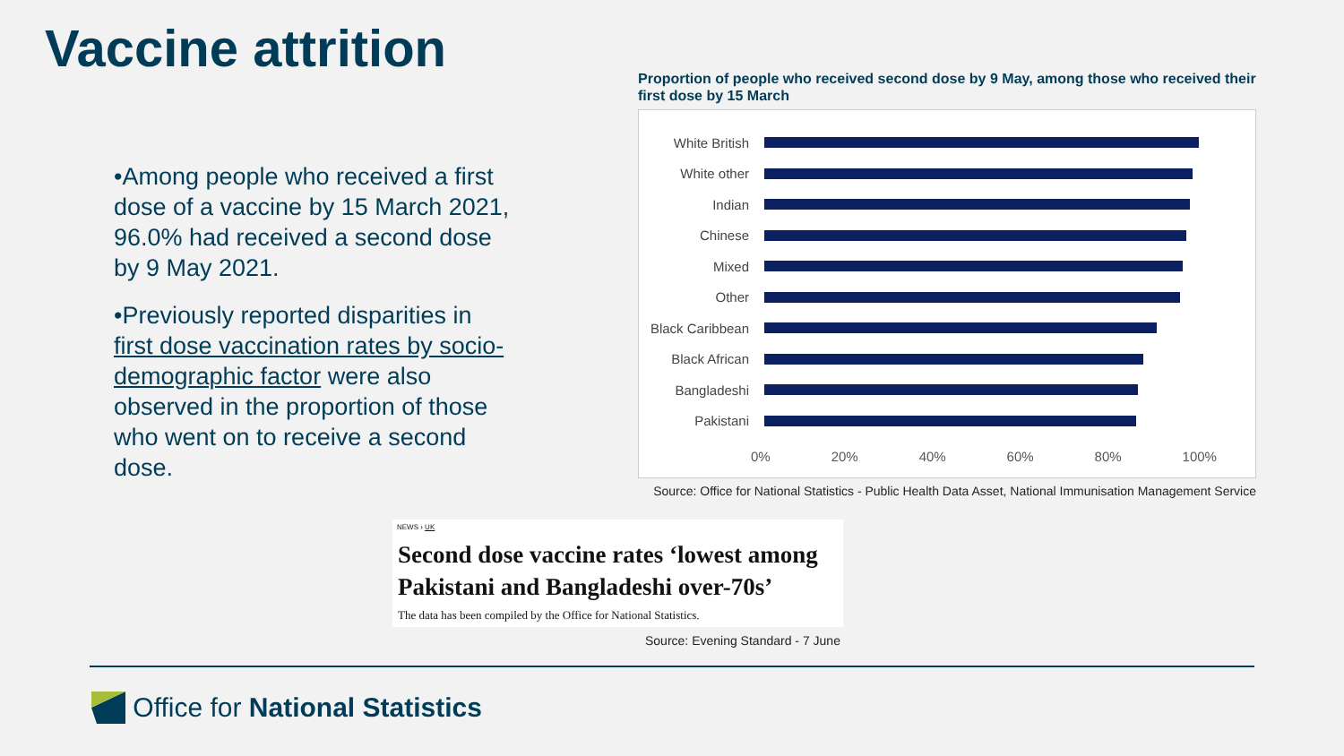Vaccine attrition
•Among people who received a first dose of a vaccine by 15 March 2021, 96.0% had received a second dose by 9 May 2021.
•Previously reported disparities in first dose vaccination rates by socio-demographic factor were also observed in the proportion of those who went on to receive a second dose.
Proportion of people who received second dose by 9 May, among those who received their first dose by 15 March
White British
White other
Indian
Chinese
Mixed
Other
Black Caribbean
Black African
Bangladeshi
Pakistani
0% 20% 40% 60% 80% 100%
Source: Office for National Statistics - Public Health Data Asset, National Immunisation Management Service
NEWS › UK
Second dose vaccine rates ‘lowest among Pakistani and Bangladeshi over-70s’
The data has been compiled by the Office for National Statistics.
Source: Evening Standard - 7 June
Office for National Statistics